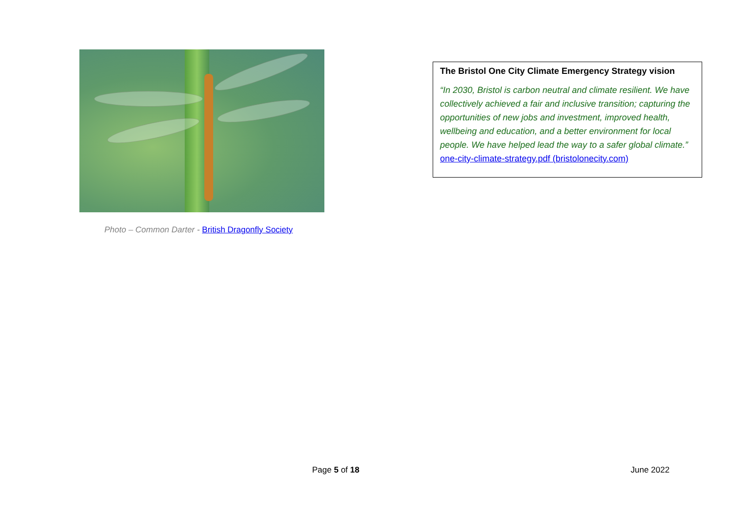Photo – Common Darter - British Dragonfly Society
The Bristol One City Climate Emergency Strategy vision
“In 2030, Bristol is carbon neutral and climate resilient. We have collectively achieved a fair and inclusive transition; capturing the opportunities of new jobs and investment, improved health, wellbeing and education, and a better environment for local people. We have helped lead the way to a safer global climate.” one-city-climate-strategy.pdf (bristolonecity.com)
Page 5 of 18 June 2022